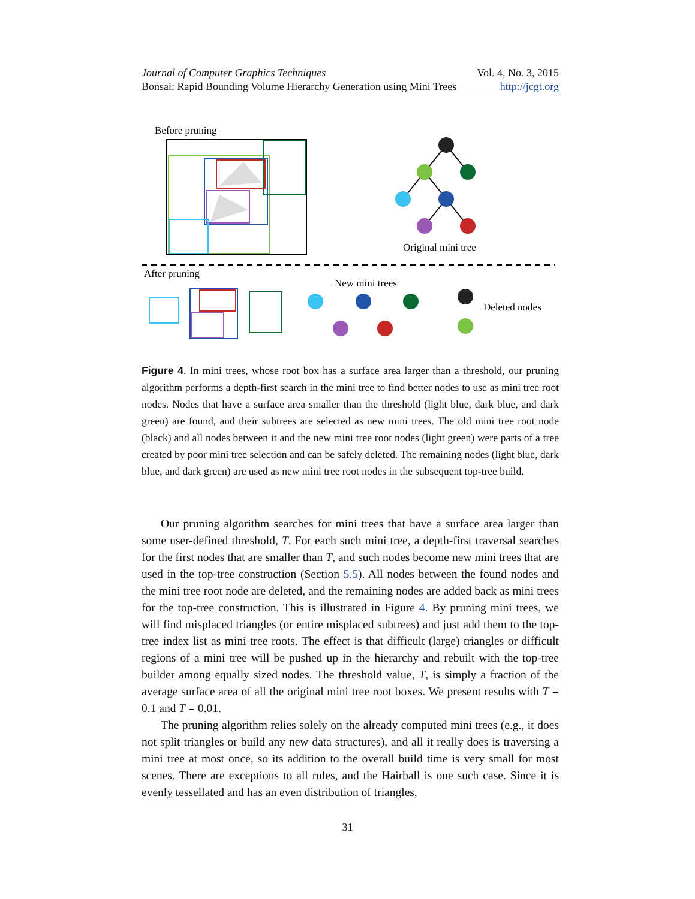Journal of Computer Graphics Techniques Vol. 4, No. 3, 2015
Bonsai: Rapid Bounding Volume Hierarchy Generation using Mini Trees http://jcgt.org
Before pruning
Original mini tree
After pruning
New mini trees
Deleted nodes
Figure 4. In mini trees, whose root box has a surface area larger than a threshold, our pruning algorithm performs a depth-first search in the mini tree to find better nodes to use as mini tree root nodes. Nodes that have a surface area smaller than the threshold (light blue, dark blue, and dark green) are found, and their subtrees are selected as new mini trees. The old mini tree root node (black) and all nodes between it and the new mini tree root nodes (light green) were parts of a tree created by poor mini tree selection and can be safely deleted. The remaining nodes (light blue, dark blue, and dark green) are used as new mini tree root nodes in the subsequent top-tree build.
Our pruning algorithm searches for mini trees that have a surface area larger than some user-defined threshold, T. For each such mini tree, a depth-first traversal searches for the first nodes that are smaller than T, and such nodes become new mini trees that are used in the top-tree construction (Section 5.5). All nodes between the found nodes and the mini tree root node are deleted, and the remaining nodes are added back as mini trees for the top-tree construction. This is illustrated in Figure 4. By pruning mini trees, we will find misplaced triangles (or entire misplaced subtrees) and just add them to the top-tree index list as mini tree roots. The effect is that difficult (large) triangles or difficult regions of a mini tree will be pushed up in the hierarchy and rebuilt with the top-tree builder among equally sized nodes. The threshold value, T, is simply a fraction of the average surface area of all the original mini tree root boxes. We present results with T = 0.1 and T = 0.01.
The pruning algorithm relies solely on the already computed mini trees (e.g., it does not split triangles or build any new data structures), and all it really does is traversing a mini tree at most once, so its addition to the overall build time is very small for most scenes. There are exceptions to all rules, and the Hairball is one such case. Since it is evenly tessellated and has an even distribution of triangles,
31